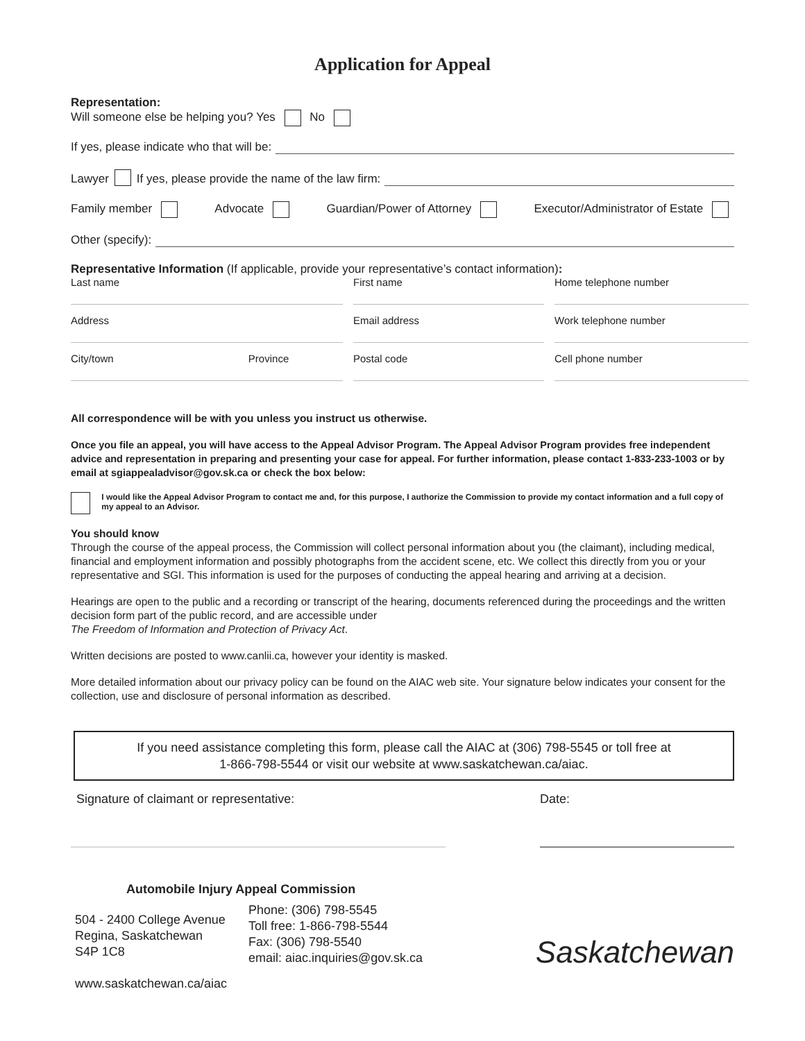Application for Appeal
Representation:
Will someone else be helping you? Yes No
If yes, please indicate who that will be:
Lawyer If yes, please provide the name of the law firm:
Family member Advocate Guardian/Power of Attorney Executor/Administrator of Estate
Other (specify):
Representative Information (If applicable, provide your representative’s contact information):
Last name
First name
Home telephone number
Address
Email address
Work telephone number
City/town Province
Postal code
Cell phone number
All correspondence will be with you unless you instruct us otherwise.
Once you file an appeal, you will have access to the Appeal Advisor Program. The Appeal Advisor Program provides free independent advice and representation in preparing and presenting your case for appeal. For further information, please contact 1-833-233-1003 or by email at sgiappealadvisor@gov.sk.ca or check the box below:
I would like the Appeal Advisor Program to contact me and, for this purpose, I authorize the Commission to provide my contact information and a full copy of my appeal to an Advisor.
You should know
Through the course of the appeal process, the Commission will collect personal information about you (the claimant), including medical, financial and employment information and possibly photographs from the accident scene, etc. We collect this directly from you or your representative and SGI. This information is used for the purposes of conducting the appeal hearing and arriving at a decision.
Hearings are open to the public and a recording or transcript of the hearing, documents referenced during the proceedings and the written decision form part of the public record, and are accessible under
The Freedom of Information and Protection of Privacy Act.
Written decisions are posted to www.canlii.ca, however your identity is masked.
More detailed information about our privacy policy can be found on the AIAC web site. Your signature below indicates your consent for the collection, use and disclosure of personal information as described.
If you need assistance completing this form, please call the AIAC at (306) 798-5545 or toll free at
1-866-798-5544 or visit our website at www.saskatchewan.ca/aiac.
Signature of claimant or representative: Date:
Automobile Injury Appeal Commission
504 - 2400 College Avenue
Regina, Saskatchewan
S4P 1C8
www.saskatchewan.ca/aiac
Phone: (306) 798-5545
Toll free: 1-866-798-5544
Fax: (306) 798-5540
email: aiac.inquiries@gov.sk.ca
Saskatchewan